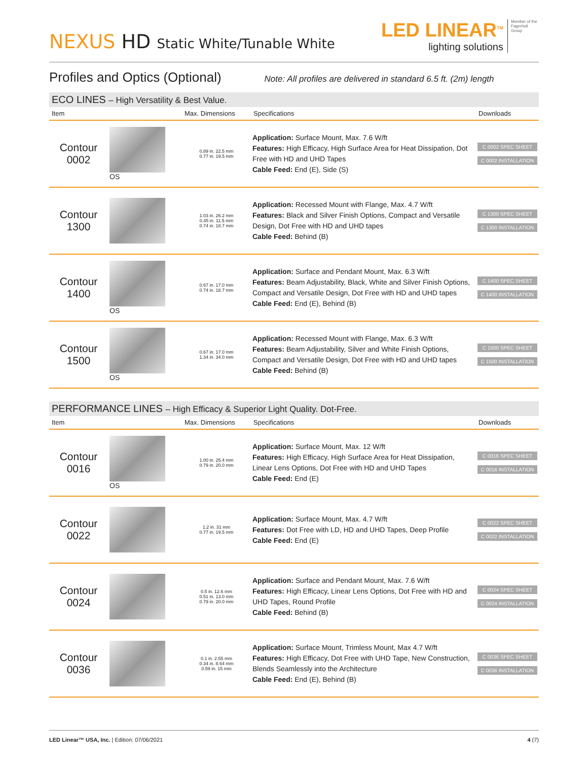NEXUS HD Static White/Tunable White
LED LINEAR<sup>TM</sup>
lighting solutions
Member of the Fagerhult Group
Profiles and Optics (Optional)
Note: All profiles are delivered in standard 6.5 ft. (2m) length
ECO LINES – High Versatility & Best Value.
| Item | | Max. Dimensions | Specifications | Downloads |
| --- | --- | --- | --- | --- |
| Contour 0002 | OS | 0.89 in. 22.5 mm 0.77 in. 19.5 mm | Application: Surface Mount, Max. 7.6 W/ft Features: High Efficacy, High Surface Area for Heat Dissipation, Dot Free with HD and UHD Tapes Cable Feed: End (E), Side (S) | C 0002 SPEC SHEET C 0002 INSTALLATION |
| Contour 1300 | | 1.03 in. 26.2 mm 0.45 in. 11.5 mm 0.74 in. 18.7 mm | Application: Recessed Mount with Flange, Max. 4.7 W/ft Features: Black and Silver Finish Options, Compact and Versatile Design, Dot Free with HD and UHD tapes Cable Feed: Behind (B) | C 1300 SPEC SHEET C 1300 INSTALLATION |
| Contour 1400 | OS | 0.67 in. 17.0 mm 0.74 in. 18.7 mm | Application: Surface and Pendant Mount, Max. 6.3 W/ft Features: Beam Adjustability, Black, White and Silver Finish Options, Compact and Versatile Design, Dot Free with HD and UHD tapes Cable Feed: End (E), Behind (B) | C 1400 SPEC SHEET C 1400 INSTALLATION |
| Contour 1500 | OS | 0.67 in. 17.0 mm 1.34 in. 34.0 mm | Application: Recessed Mount with Flange, Max. 6.3 W/ft Features: Beam Adjustability, Silver and White Finish Options, Compact and Versatile Design, Dot Free with HD and UHD tapes Cable Feed: Behind (B) | C 1500 SPEC SHEET C 1500 INSTALLATION |
PERFORMANCE LINES – High Efficacy & Superior Light Quality. Dot-Free.
| Item | | Max. Dimensions | Specifications | Downloads |
| --- | --- | --- | --- | --- |
| Contour 0016 | OS | 1.00 in. 25.4 mm 0.79 in. 20.0 mm | Application: Surface Mount, Max. 12 W/ft Features: High Efficacy, High Surface Area for Heat Dissipation, Linear Lens Options, Dot Free with HD and UHD Tapes Cable Feed: End (E) | C 0016 SPEC SHEET C 0016 INSTALLATION |
| Contour 0022 | | 1.2 in. 31 mm 0.77 in. 19.5 mm | Application: Surface Mount, Max. 4.7 W/ft Features: Dot Free with LD, HD and UHD Tapes, Deep Profile Cable Feed: End (E) | C 0022 SPEC SHEET C 0022 INSTALLATION |
| Contour 0024 | | 0.5 in. 12.6 mm 0.51 in. 13.0 mm 0.79 in. 20.0 mm | Application: Surface and Pendant Mount, Max. 7.6 W/ft Features: High Efficacy, Linear Lens Options, Dot Free with HD and UHD Tapes, Round Profile Cable Feed: Behind (B) | C 0024 SPEC SHEET C 0024 INSTALLATION |
| Contour 0036 | | 0.1 in. 2.55 mm 0.34 in. 8.64 mm 0.59 in. 15 mm | Application: Surface Mount, Trimless Mount, Max 4.7 W/ft Features: High Efficacy, Dot Free with UHD Tape, New Construction, Blends Seamlessly into the Architecture Cable Feed: End (E), Behind (B) | C 0036 SPEC SHEET C 0036 INSTALLATION |
LED Linear™ USA, Inc. | Edition: 07/06/2021 4 (7)